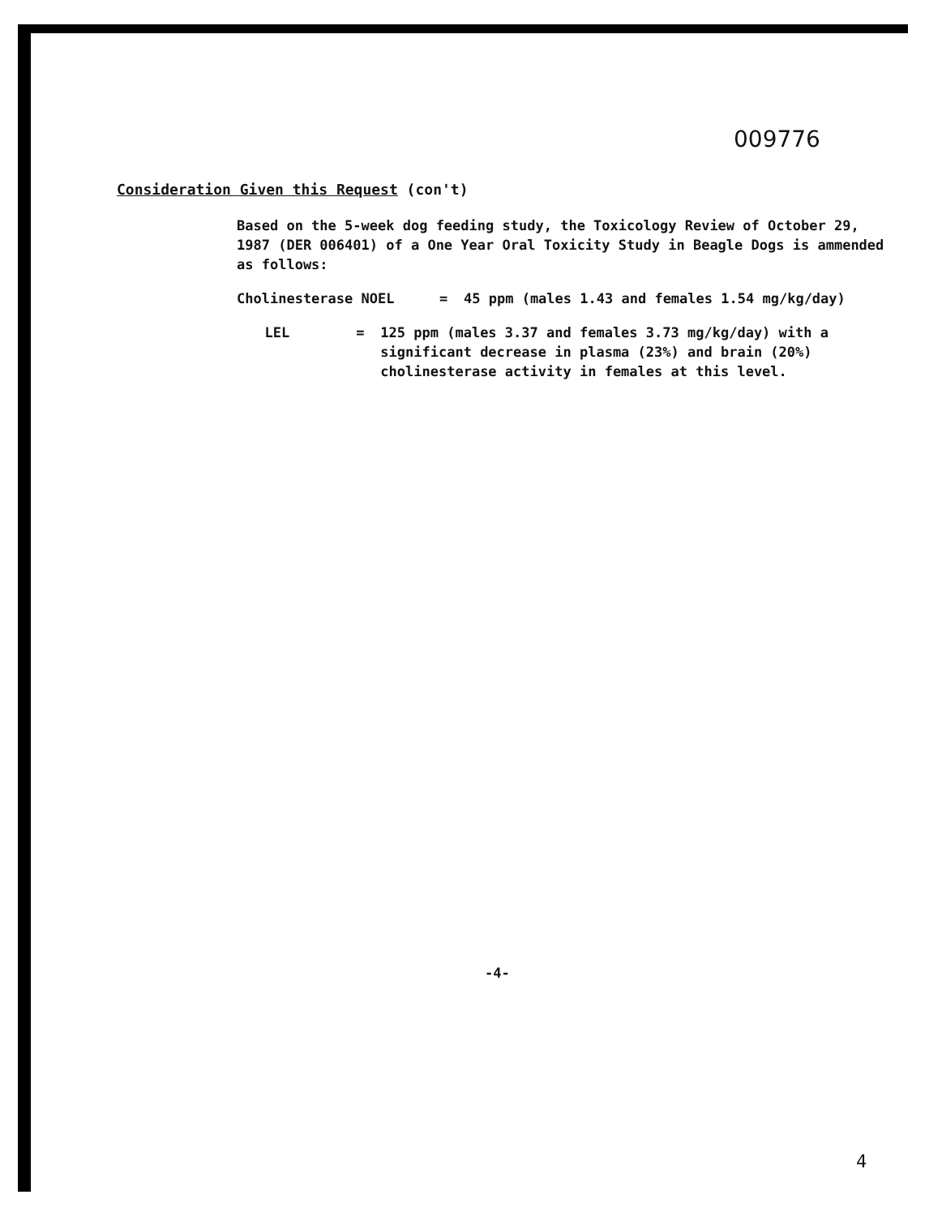009776
Consideration Given this Request (con't)
Based on the 5-week dog feeding study, the Toxicology Review of October 29, 1987 (DER 006401) of a One Year Oral Toxicity Study in Beagle Dogs is ammended as follows:
Cholinesterase NOEL = 45 ppm (males 1.43 and females 1.54 mg/kg/day)
LEL = 125 ppm (males 3.37 and females 3.73 mg/kg/day) with a significant decrease in plasma (23%) and brain (20%) cholinesterase activity in females at this level.
-4-
4